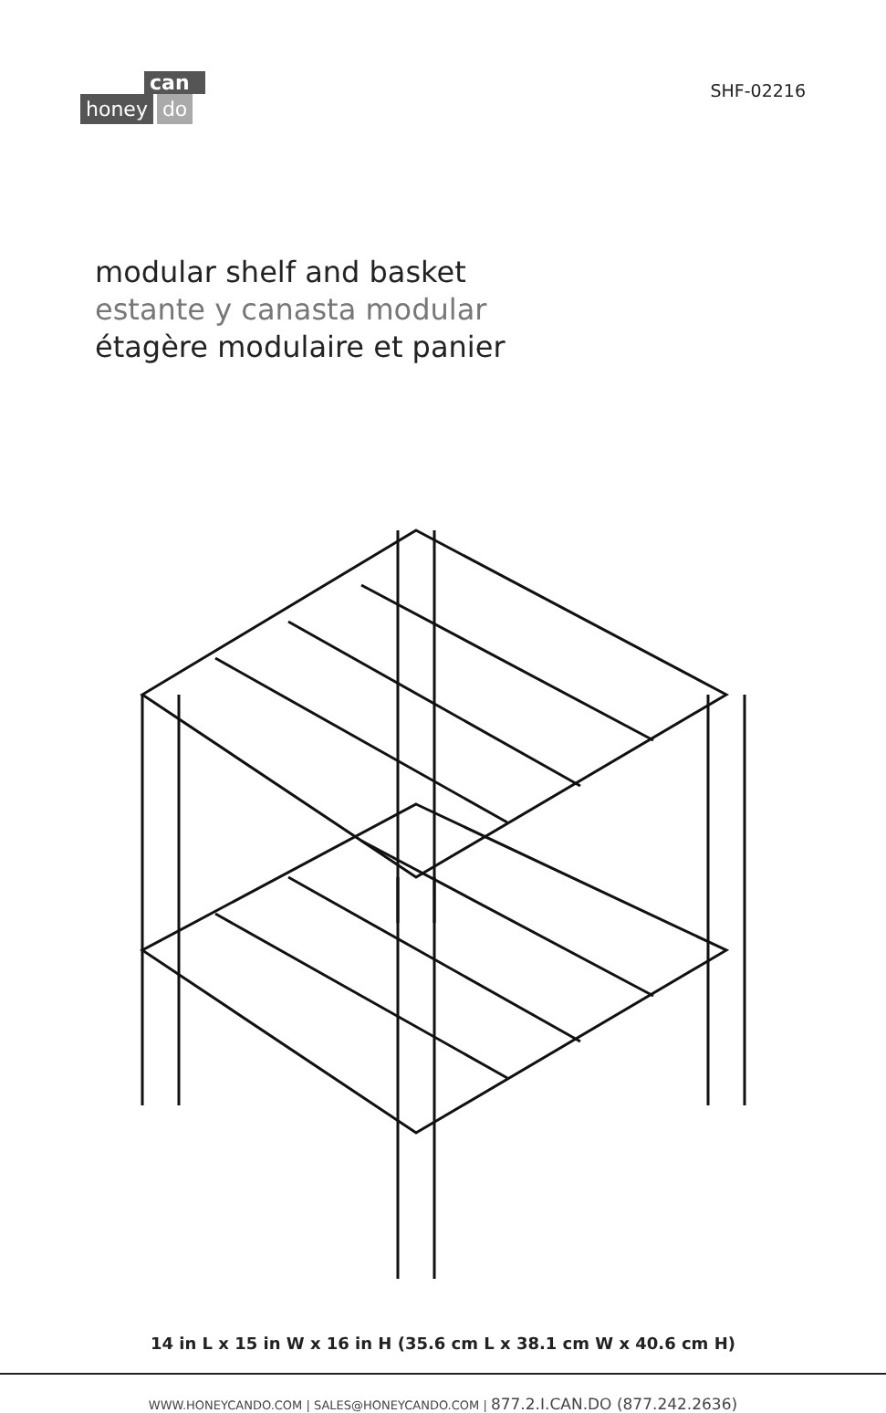can
honey do
SHF-02216
modular shelf and basket
estante y canasta modular
étagère modulaire et panier
14 in L x 15 in W x 16 in H (35.6 cm L x 38.1 cm W x 40.6 cm H)
WWW.HONEYCANDO.COM | SALES@HONEYCANDO.COM | 877.2.I.CAN.DO (877.242.2636)